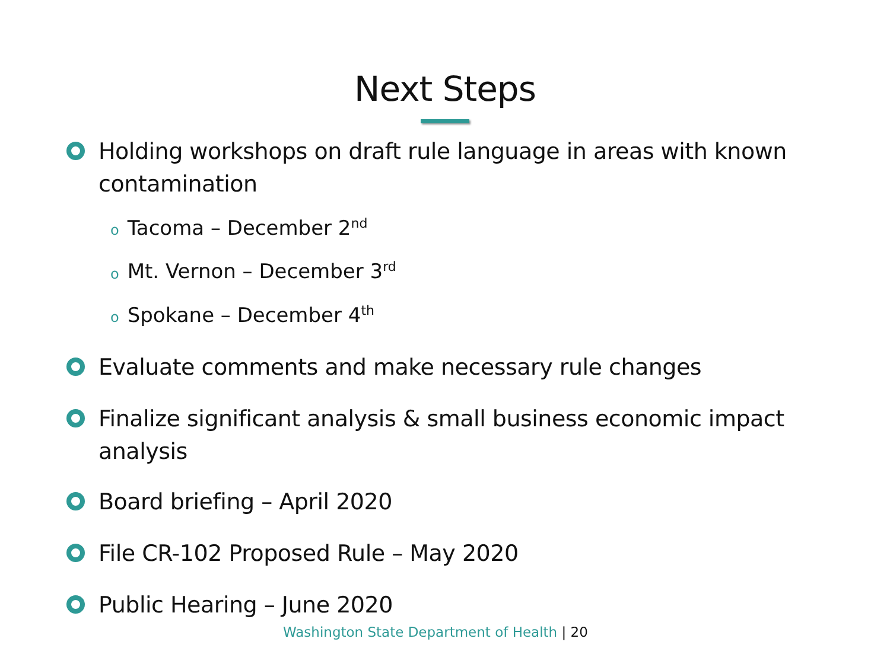Next Steps
Holding workshops on draft rule language in areas with known contamination
o Tacoma – December 2<sup>nd</sup>
o Mt. Vernon – December 3<sup>rd</sup>
o Spokane – December 4<sup>th</sup>
Evaluate comments and make necessary rule changes
Finalize significant analysis & small business economic impact analysis
Board briefing – April 2020
File CR-102 Proposed Rule – May 2020
Public Hearing – June 2020
Washington State Department of Health | 20